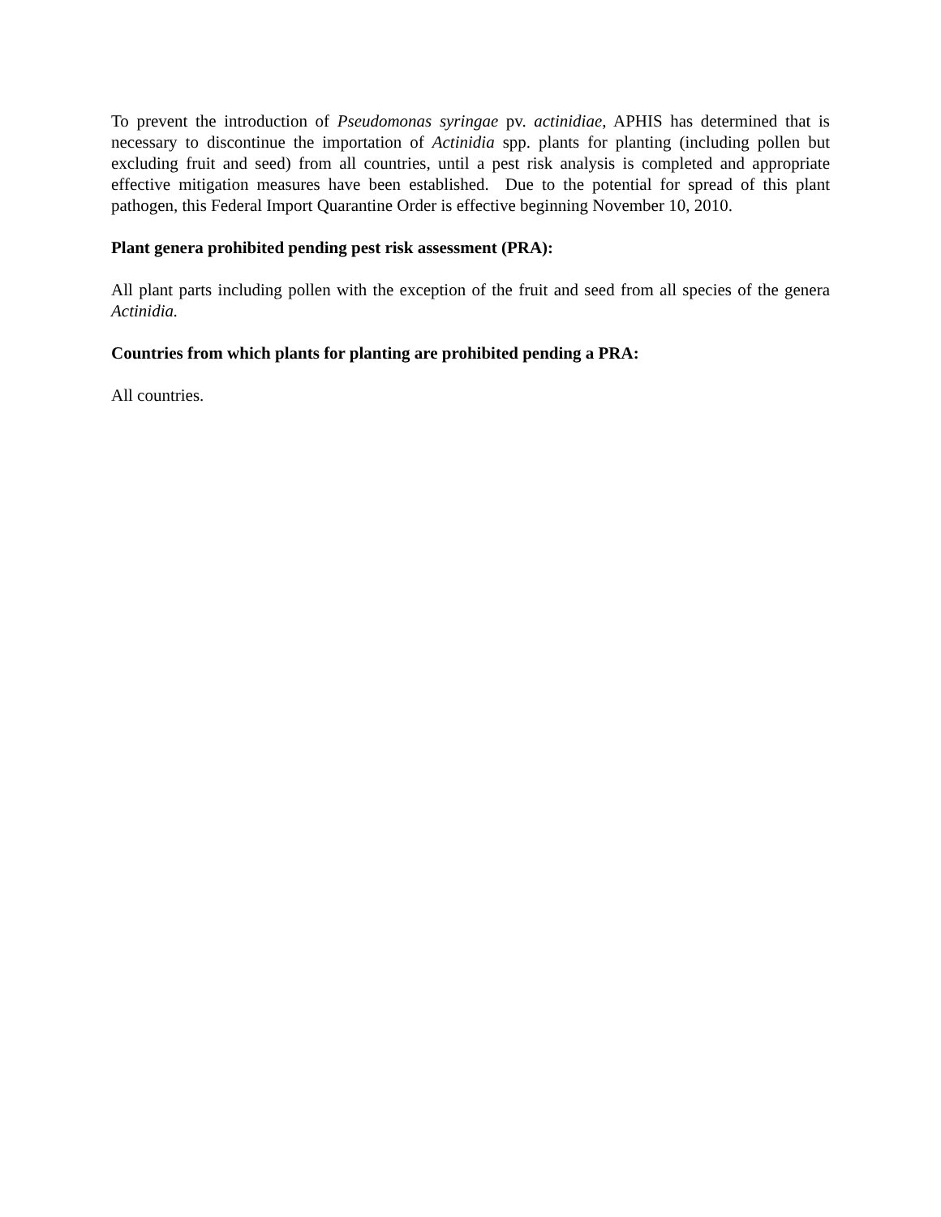To prevent the introduction of Pseudomonas syringae pv. actinidiae, APHIS has determined that is necessary to discontinue the importation of Actinidia spp. plants for planting (including pollen but excluding fruit and seed) from all countries, until a pest risk analysis is completed and appropriate effective mitigation measures have been established. Due to the potential for spread of this plant pathogen, this Federal Import Quarantine Order is effective beginning November 10, 2010.
Plant genera prohibited pending pest risk assessment (PRA):
All plant parts including pollen with the exception of the fruit and seed from all species of the genera Actinidia.
Countries from which plants for planting are prohibited pending a PRA:
All countries.